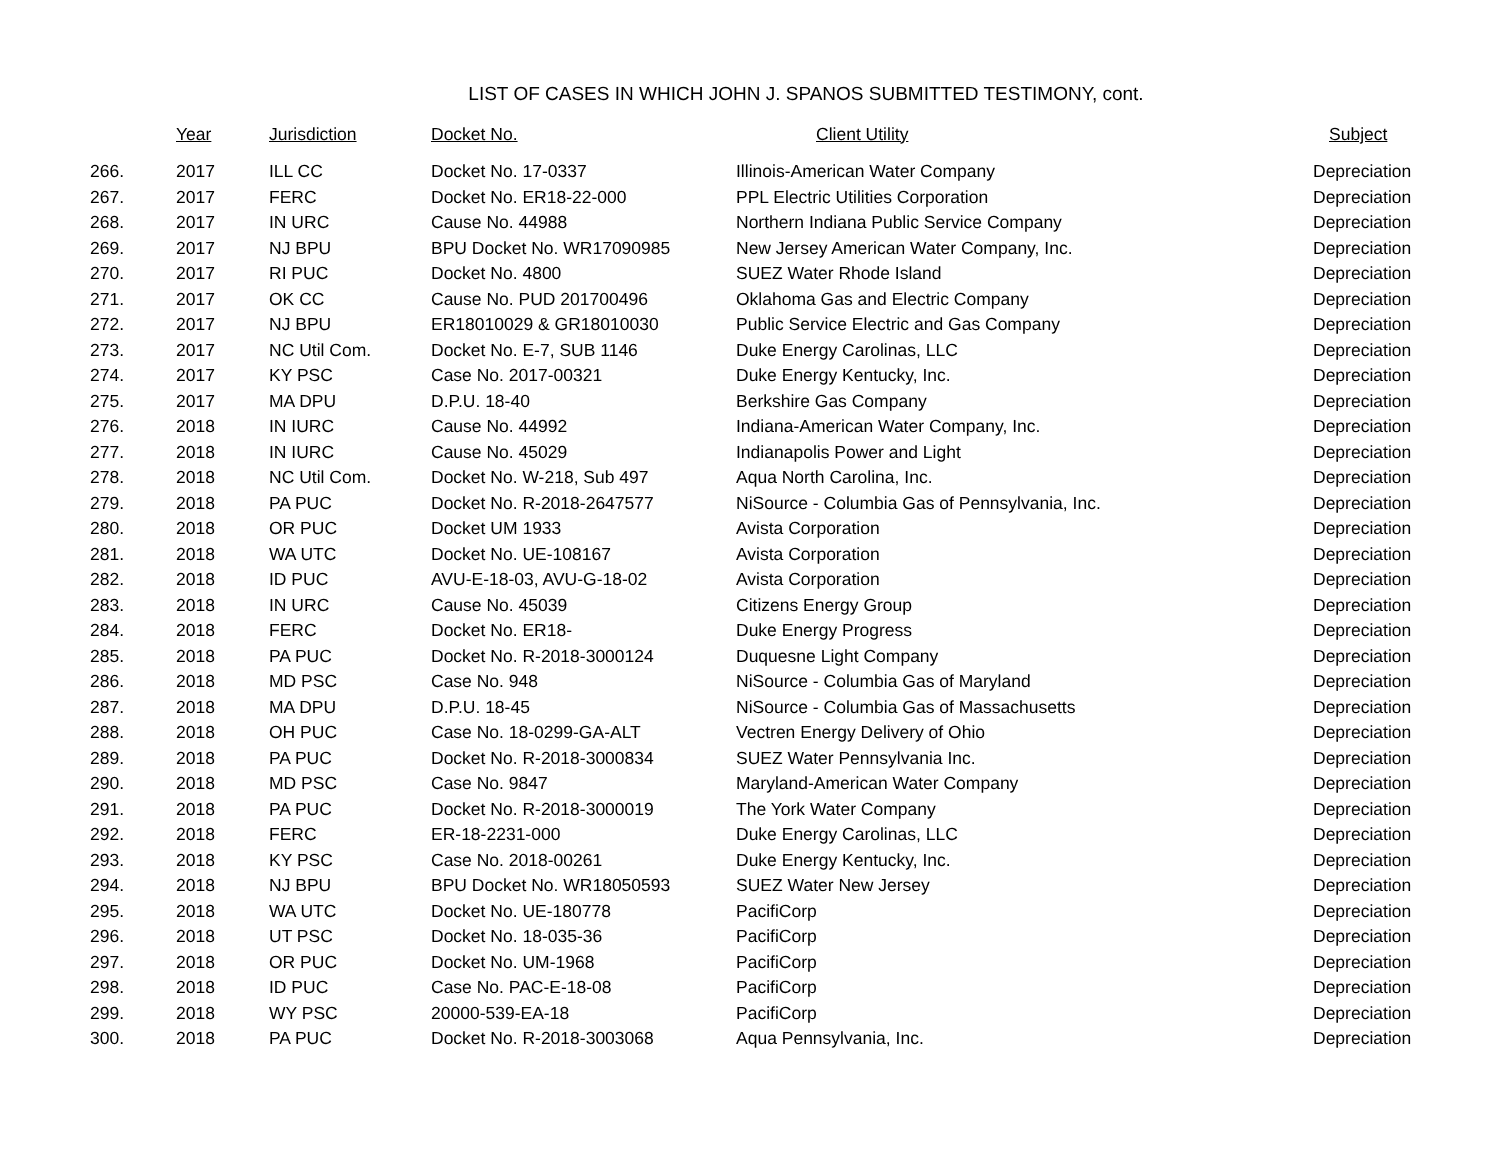LIST OF CASES IN WHICH JOHN J. SPANOS SUBMITTED TESTIMONY, cont.
| | Year | Jurisdiction | Docket No. | Client Utility | Subject |
| --- | --- | --- | --- | --- | --- |
| 266. | 2017 | ILL CC | Docket No. 17-0337 | Illinois-American Water Company | Depreciation |
| 267. | 2017 | FERC | Docket No. ER18-22-000 | PPL Electric Utilities Corporation | Depreciation |
| 268. | 2017 | IN URC | Cause No. 44988 | Northern Indiana Public Service Company | Depreciation |
| 269. | 2017 | NJ BPU | BPU Docket No. WR17090985 | New Jersey American Water Company, Inc. | Depreciation |
| 270. | 2017 | RI PUC | Docket No. 4800 | SUEZ Water Rhode Island | Depreciation |
| 271. | 2017 | OK CC | Cause No. PUD 201700496 | Oklahoma Gas and Electric Company | Depreciation |
| 272. | 2017 | NJ BPU | ER18010029 & GR18010030 | Public Service Electric and Gas Company | Depreciation |
| 273. | 2017 | NC Util Com. | Docket No. E-7, SUB 1146 | Duke Energy Carolinas, LLC | Depreciation |
| 274. | 2017 | KY PSC | Case No. 2017-00321 | Duke Energy Kentucky, Inc. | Depreciation |
| 275. | 2017 | MA DPU | D.P.U. 18-40 | Berkshire Gas Company | Depreciation |
| 276. | 2018 | IN IURC | Cause No. 44992 | Indiana-American Water Company, Inc. | Depreciation |
| 277. | 2018 | IN IURC | Cause No. 45029 | Indianapolis Power and Light | Depreciation |
| 278. | 2018 | NC Util Com. | Docket No. W-218, Sub 497 | Aqua North Carolina, Inc. | Depreciation |
| 279. | 2018 | PA PUC | Docket No. R-2018-2647577 | NiSource - Columbia Gas of Pennsylvania, Inc. | Depreciation |
| 280. | 2018 | OR PUC | Docket UM 1933 | Avista Corporation | Depreciation |
| 281. | 2018 | WA UTC | Docket No. UE-108167 | Avista Corporation | Depreciation |
| 282. | 2018 | ID PUC | AVU-E-18-03, AVU-G-18-02 | Avista Corporation | Depreciation |
| 283. | 2018 | IN URC | Cause No. 45039 | Citizens Energy Group | Depreciation |
| 284. | 2018 | FERC | Docket No. ER18- | Duke Energy Progress | Depreciation |
| 285. | 2018 | PA PUC | Docket No. R-2018-3000124 | Duquesne Light Company | Depreciation |
| 286. | 2018 | MD PSC | Case No. 948 | NiSource - Columbia Gas of Maryland | Depreciation |
| 287. | 2018 | MA DPU | D.P.U. 18-45 | NiSource - Columbia Gas of Massachusetts | Depreciation |
| 288. | 2018 | OH PUC | Case No. 18-0299-GA-ALT | Vectren Energy Delivery of Ohio | Depreciation |
| 289. | 2018 | PA PUC | Docket No. R-2018-3000834 | SUEZ Water Pennsylvania Inc. | Depreciation |
| 290. | 2018 | MD PSC | Case No. 9847 | Maryland-American Water Company | Depreciation |
| 291. | 2018 | PA PUC | Docket No. R-2018-3000019 | The York Water Company | Depreciation |
| 292. | 2018 | FERC | ER-18-2231-000 | Duke Energy Carolinas, LLC | Depreciation |
| 293. | 2018 | KY PSC | Case No. 2018-00261 | Duke Energy Kentucky, Inc. | Depreciation |
| 294. | 2018 | NJ BPU | BPU Docket No. WR18050593 | SUEZ Water New Jersey | Depreciation |
| 295. | 2018 | WA UTC | Docket No. UE-180778 | PacifiCorp | Depreciation |
| 296. | 2018 | UT PSC | Docket No. 18-035-36 | PacifiCorp | Depreciation |
| 297. | 2018 | OR PUC | Docket No. UM-1968 | PacifiCorp | Depreciation |
| 298. | 2018 | ID PUC | Case No. PAC-E-18-08 | PacifiCorp | Depreciation |
| 299. | 2018 | WY PSC | 20000-539-EA-18 | PacifiCorp | Depreciation |
| 300. | 2018 | PA PUC | Docket No. R-2018-3003068 | Aqua Pennsylvania, Inc. | Depreciation |